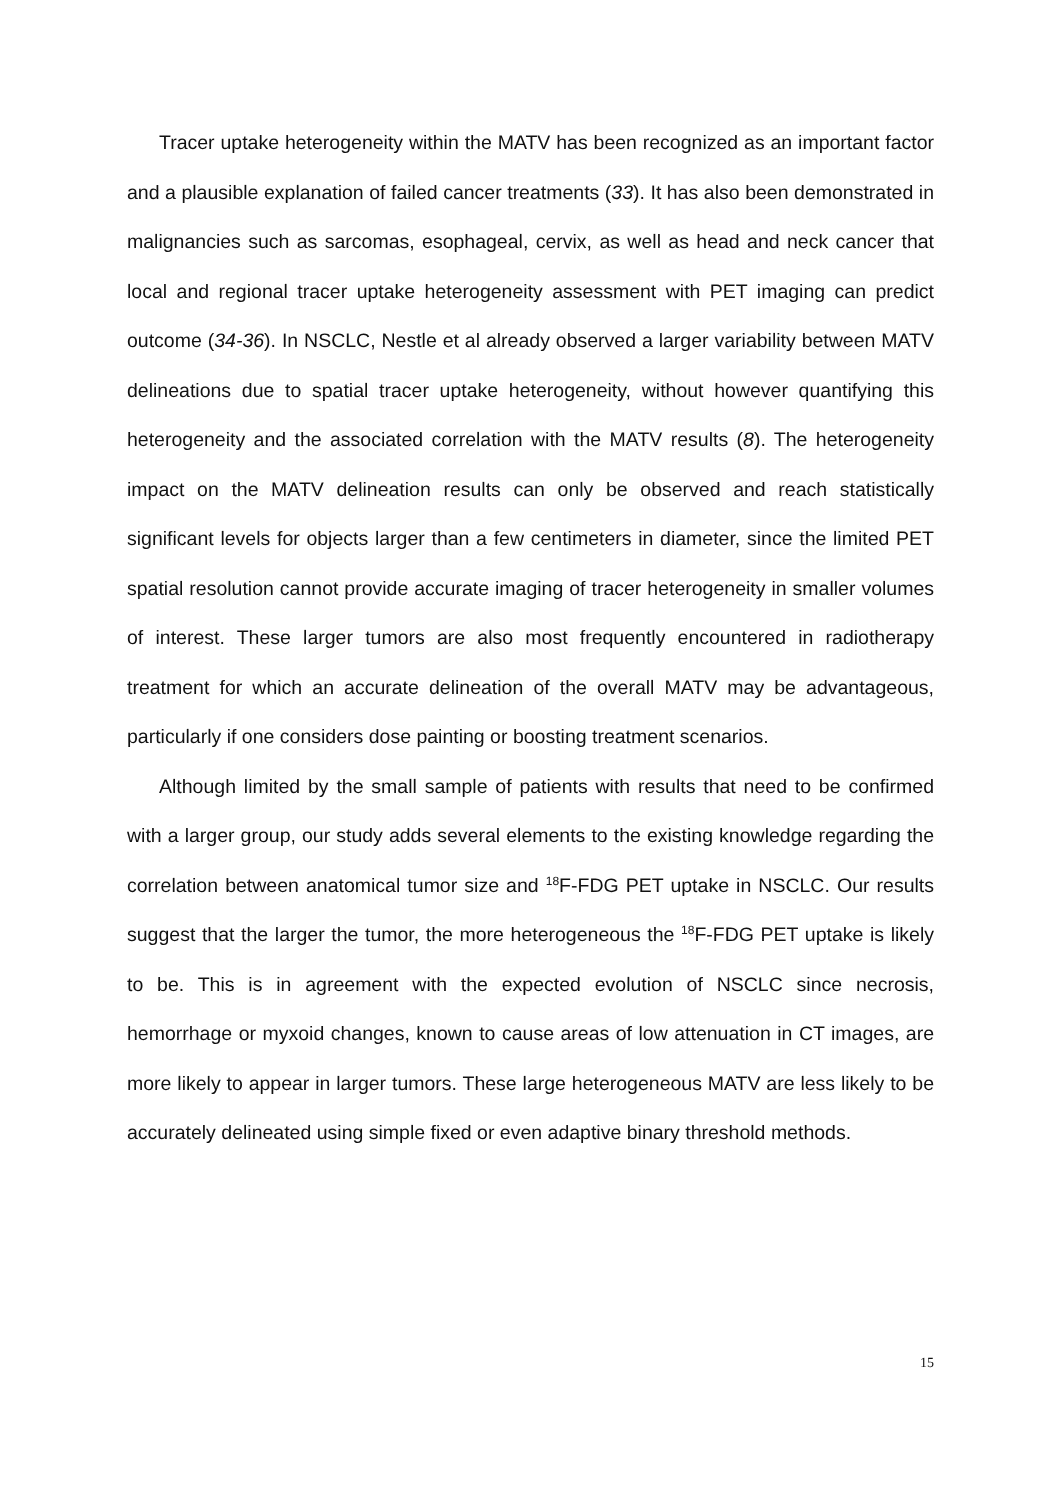Tracer uptake heterogeneity within the MATV has been recognized as an important factor and a plausible explanation of failed cancer treatments (33). It has also been demonstrated in malignancies such as sarcomas, esophageal, cervix, as well as head and neck cancer that local and regional tracer uptake heterogeneity assessment with PET imaging can predict outcome (34-36). In NSCLC, Nestle et al already observed a larger variability between MATV delineations due to spatial tracer uptake heterogeneity, without however quantifying this heterogeneity and the associated correlation with the MATV results (8). The heterogeneity impact on the MATV delineation results can only be observed and reach statistically significant levels for objects larger than a few centimeters in diameter, since the limited PET spatial resolution cannot provide accurate imaging of tracer heterogeneity in smaller volumes of interest. These larger tumors are also most frequently encountered in radiotherapy treatment for which an accurate delineation of the overall MATV may be advantageous, particularly if one considers dose painting or boosting treatment scenarios.
Although limited by the small sample of patients with results that need to be confirmed with a larger group, our study adds several elements to the existing knowledge regarding the correlation between anatomical tumor size and <sup>18</sup>F-FDG PET uptake in NSCLC. Our results suggest that the larger the tumor, the more heterogeneous the <sup>18</sup>F-FDG PET uptake is likely to be. This is in agreement with the expected evolution of NSCLC since necrosis, hemorrhage or myxoid changes, known to cause areas of low attenuation in CT images, are more likely to appear in larger tumors. These large heterogeneous MATV are less likely to be accurately delineated using simple fixed or even adaptive binary threshold methods.
15